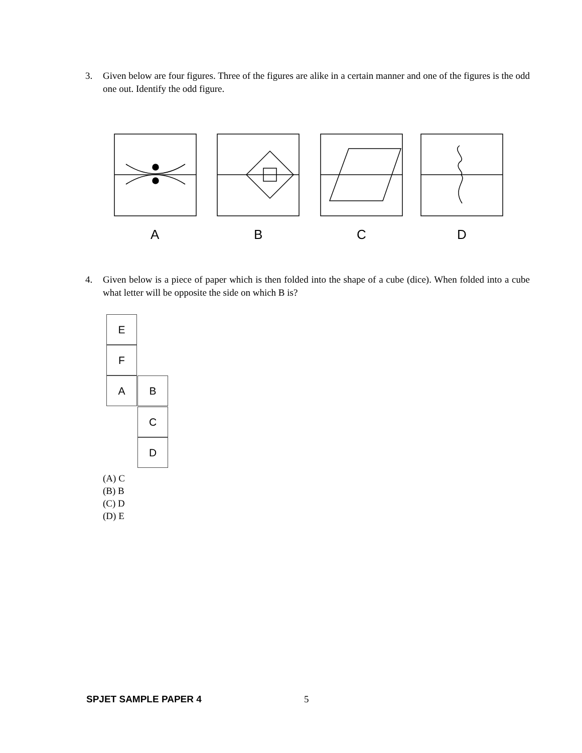3. Given below are four figures. Three of the figures are alike in a certain manner and one of the figures is the odd one out. Identify the odd figure.
A B C D
4. Given below is a piece of paper which is then folded into the shape of a cube (dice). When folded into a cube what letter will be opposite the side on which B is?
E
F
A B
C
D
(A) C
(B) B
(C) D
(D) E
SPJET SAMPLE PAPER 4 5